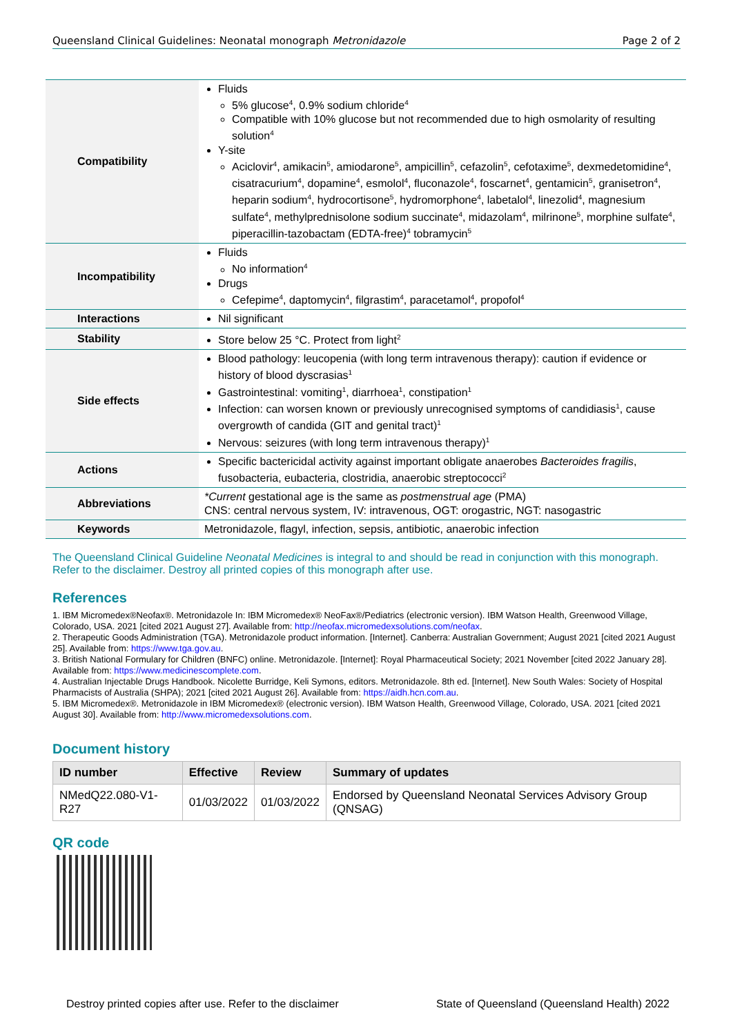Queensland Clinical Guidelines: Neonatal monograph Metronidazole Page 2 of 2
| Compatibility | Fluids 5% glucose<sup>4</sup>, 0.9% sodium chloride<sup>4</sup> Compatible with 10% glucose but not recommended due to high osmolarity of resulting solution<sup>4</sup> Y-site Aciclovir<sup>4</sup>, amikacin<sup>5</sup>, amiodarone<sup>5</sup>, ampicillin<sup>5</sup>, cefazolin<sup>5</sup>, cefotaxime<sup>5</sup>, dexmedetomidine<sup>4</sup>, cisatracurium<sup>4</sup>, dopamine<sup>4</sup>, esmolol<sup>4</sup>, fluconazole<sup>4</sup>, foscarnet<sup>4</sup>, gentamicin<sup>5</sup>, granisetron<sup>4</sup>, heparin sodium<sup>4</sup>, hydrocortisone<sup>5</sup>, hydromorphone<sup>4</sup>, labetalol<sup>4</sup>, linezolid<sup>4</sup>, magnesium sulfate<sup>4</sup>, methylprednisolone sodium succinate<sup>4</sup>, midazolam<sup>4</sup>, milrinone<sup>5</sup>, morphine sulfate<sup>4</sup>, piperacillin-tazobactam (EDTA-free)<sup>4</sup> tobramycin<sup>5</sup> |
| Incompatibility | Fluids No information<sup>4</sup> Drugs Cefepime<sup>4</sup>, daptomycin<sup>4</sup>, filgrastim<sup>4</sup>, paracetamol<sup>4</sup>, propofol<sup>4</sup> |
| Interactions | Nil significant |
| Stability | Store below 25 °C. Protect from light<sup>2</sup> |
| Side effects | Blood pathology: leucopenia (with long term intravenous therapy): caution if evidence or history of blood dyscrasias<sup>1</sup> Gastrointestinal: vomiting<sup>1</sup>, diarrhoea<sup>1</sup>, constipation<sup>1</sup> Infection: can worsen known or previously unrecognised symptoms of candidiasis<sup>1</sup>, cause overgrowth of candida (GIT and genital tract)<sup>1</sup> Nervous: seizures (with long term intravenous therapy)<sup>1</sup> |
| Actions | Specific bactericidal activity against important obligate anaerobes Bacteroides fragilis , fusobacteria, eubacteria, clostridia, anaerobic streptococci<sup>2</sup> |
| Abbreviations | *Current gestational age is the same as postmenstrual age (PMA) CNS: central nervous system, IV: intravenous, OGT: orogastric, NGT: nasogastric |
| Keywords | Metronidazole, flagyl, infection, sepsis, antibiotic, anaerobic infection |
The Queensland Clinical Guideline Neonatal Medicines is integral to and should be read in conjunction with this monograph. Refer to the disclaimer. Destroy all printed copies of this monograph after use.
References
1. IBM Micromedex®Neofax®. Metronidazole In: IBM Micromedex® NeoFax®/Pediatrics (electronic version). IBM Watson Health, Greenwood Village, Colorado, USA. 2021 [cited 2021 August 27]. Available from: http://neofax.micromedexsolutions.com/neofax.
2. Therapeutic Goods Administration (TGA). Metronidazole product information. [Internet]. Canberra: Australian Government; August 2021 [cited 2021 August 25]. Available from: https://www.tga.gov.au.
3. British National Formulary for Children (BNFC) online. Metronidazole. [Internet]: Royal Pharmaceutical Society; 2021 November [cited 2022 January 28]. Available from: https://www.medicinescomplete.com.
4. Australian Injectable Drugs Handbook. Nicolette Burridge, Keli Symons, editors. Metronidazole. 8th ed. [Internet]. New South Wales: Society of Hospital Pharmacists of Australia (SHPA); 2021 [cited 2021 August 26]. Available from: https://aidh.hcn.com.au.
5. IBM Micromedex®. Metronidazole in IBM Micromedex® (electronic version). IBM Watson Health, Greenwood Village, Colorado, USA. 2021 [cited 2021 August 30]. Available from: http://www.micromedexsolutions.com.
Document history
| ID number | Effective | Review | Summary of updates |
| --- | --- | --- | --- |
| NMedQ22.080-V1-R27 | 01/03/2022 | 01/03/2022 | Endorsed by Queensland Neonatal Services Advisory Group (QNSAG) |
QR code
Destroy printed copies after use. Refer to the disclaimer State of Queensland (Queensland Health) 2022